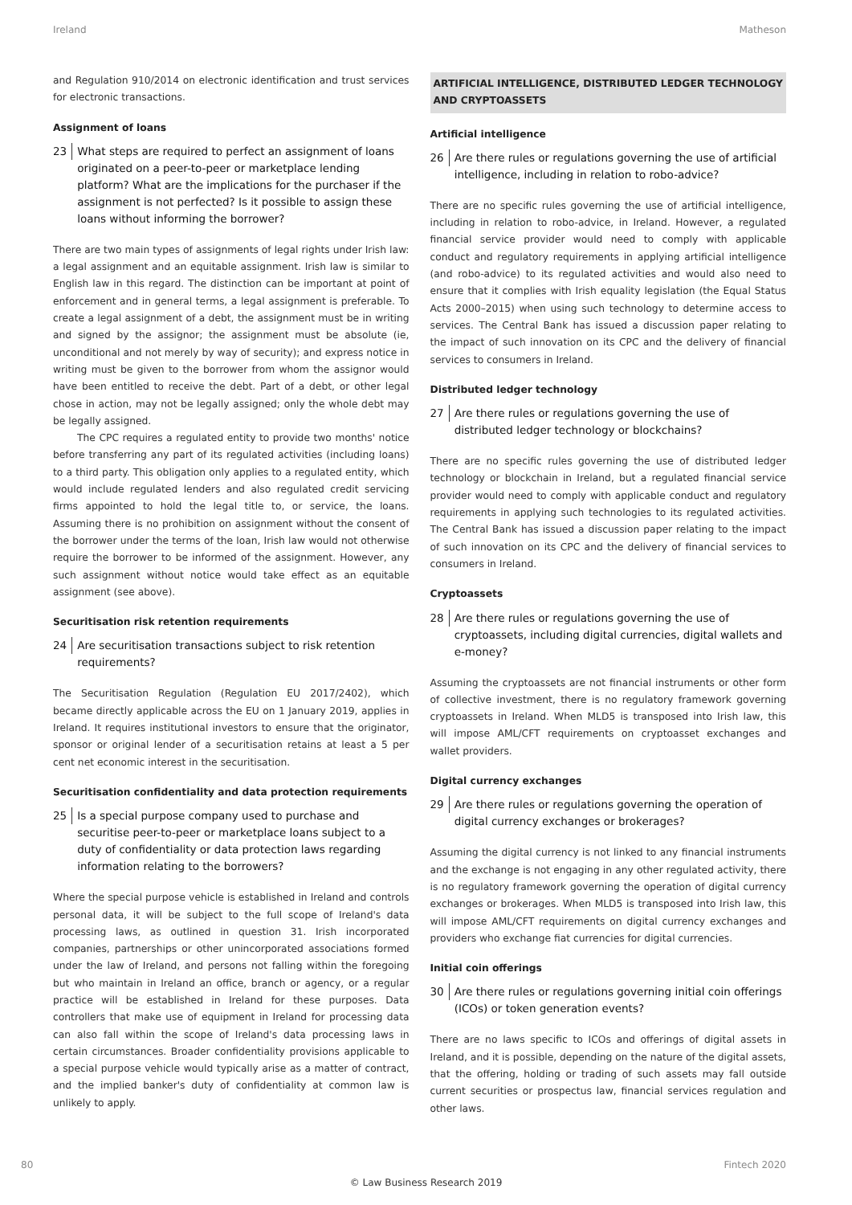Ireland Matheson
and Regulation 910/2014 on electronic identification and trust services for electronic transactions.
Assignment of loans
23 What steps are required to perfect an assignment of loans originated on a peer-to-peer or marketplace lending platform? What are the implications for the purchaser if the assignment is not perfected? Is it possible to assign these loans without informing the borrower?
There are two main types of assignments of legal rights under Irish law: a legal assignment and an equitable assignment. Irish law is similar to English law in this regard. The distinction can be important at point of enforcement and in general terms, a legal assignment is preferable. To create a legal assignment of a debt, the assignment must be in writing and signed by the assignor; the assignment must be absolute (ie, unconditional and not merely by way of security); and express notice in writing must be given to the borrower from whom the assignor would have been entitled to receive the debt. Part of a debt, or other legal chose in action, may not be legally assigned; only the whole debt may be legally assigned.
The CPC requires a regulated entity to provide two months' notice before transferring any part of its regulated activities (including loans) to a third party. This obligation only applies to a regulated entity, which would include regulated lenders and also regulated credit servicing firms appointed to hold the legal title to, or service, the loans. Assuming there is no prohibition on assignment without the consent of the borrower under the terms of the loan, Irish law would not otherwise require the borrower to be informed of the assignment. However, any such assignment without notice would take effect as an equitable assignment (see above).
Securitisation risk retention requirements
24 Are securitisation transactions subject to risk retention requirements?
The Securitisation Regulation (Regulation EU 2017/2402), which became directly applicable across the EU on 1 January 2019, applies in Ireland. It requires institutional investors to ensure that the originator, sponsor or original lender of a securitisation retains at least a 5 per cent net economic interest in the securitisation.
Securitisation confidentiality and data protection requirements
25 Is a special purpose company used to purchase and securitise peer-to-peer or marketplace loans subject to a duty of confidentiality or data protection laws regarding information relating to the borrowers?
Where the special purpose vehicle is established in Ireland and controls personal data, it will be subject to the full scope of Ireland's data processing laws, as outlined in question 31. Irish incorporated companies, partnerships or other unincorporated associations formed under the law of Ireland, and persons not falling within the foregoing but who maintain in Ireland an office, branch or agency, or a regular practice will be established in Ireland for these purposes. Data controllers that make use of equipment in Ireland for processing data can also fall within the scope of Ireland's data processing laws in certain circumstances. Broader confidentiality provisions applicable to a special purpose vehicle would typically arise as a matter of contract, and the implied banker's duty of confidentiality at common law is unlikely to apply.
ARTIFICIAL INTELLIGENCE, DISTRIBUTED LEDGER TECHNOLOGY AND CRYPTOASSETS
Artificial intelligence
26 Are there rules or regulations governing the use of artificial intelligence, including in relation to robo-advice?
There are no specific rules governing the use of artificial intelligence, including in relation to robo-advice, in Ireland. However, a regulated financial service provider would need to comply with applicable conduct and regulatory requirements in applying artificial intelligence (and robo-advice) to its regulated activities and would also need to ensure that it complies with Irish equality legislation (the Equal Status Acts 2000–2015) when using such technology to determine access to services. The Central Bank has issued a discussion paper relating to the impact of such innovation on its CPC and the delivery of financial services to consumers in Ireland.
Distributed ledger technology
27 Are there rules or regulations governing the use of distributed ledger technology or blockchains?
There are no specific rules governing the use of distributed ledger technology or blockchain in Ireland, but a regulated financial service provider would need to comply with applicable conduct and regulatory requirements in applying such technologies to its regulated activities. The Central Bank has issued a discussion paper relating to the impact of such innovation on its CPC and the delivery of financial services to consumers in Ireland.
Cryptoassets
28 Are there rules or regulations governing the use of cryptoassets, including digital currencies, digital wallets and e-money?
Assuming the cryptoassets are not financial instruments or other form of collective investment, there is no regulatory framework governing cryptoassets in Ireland. When MLD5 is transposed into Irish law, this will impose AML/CFT requirements on cryptoasset exchanges and wallet providers.
Digital currency exchanges
29 Are there rules or regulations governing the operation of digital currency exchanges or brokerages?
Assuming the digital currency is not linked to any financial instruments and the exchange is not engaging in any other regulated activity, there is no regulatory framework governing the operation of digital currency exchanges or brokerages. When MLD5 is transposed into Irish law, this will impose AML/CFT requirements on digital currency exchanges and providers who exchange fiat currencies for digital currencies.
Initial coin offerings
30 Are there rules or regulations governing initial coin offerings (ICOs) or token generation events?
There are no laws specific to ICOs and offerings of digital assets in Ireland, and it is possible, depending on the nature of the digital assets, that the offering, holding or trading of such assets may fall outside current securities or prospectus law, financial services regulation and other laws.
80 Fintech 2020
© Law Business Research 2019